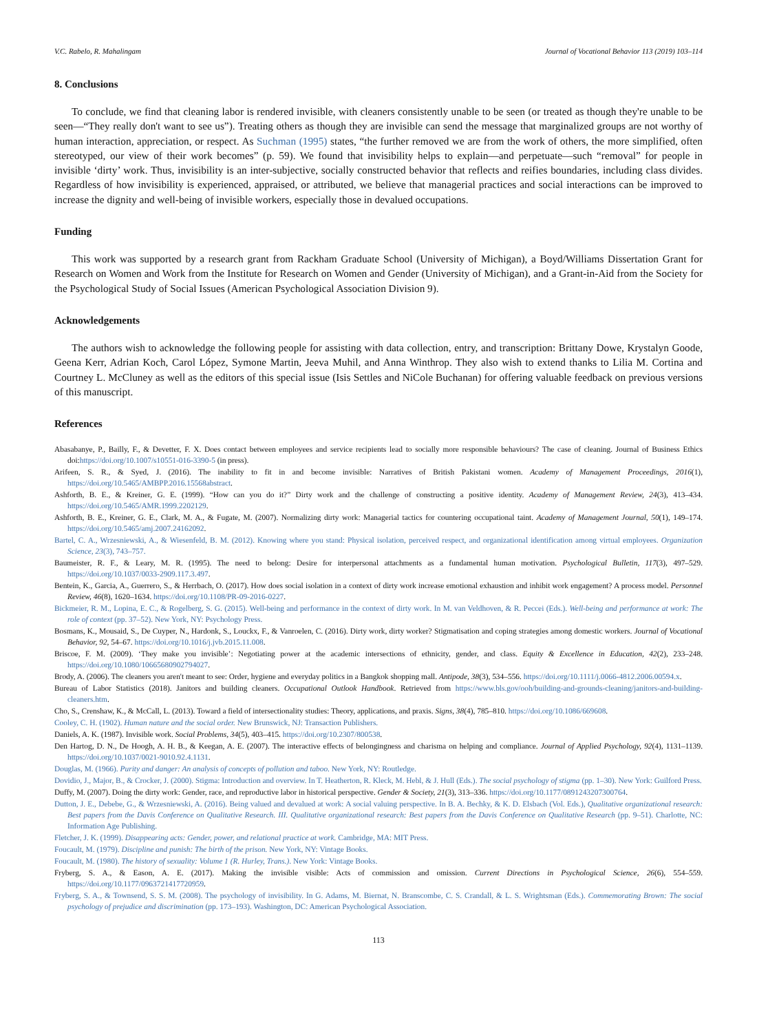V.C. Rabelo, R. Mahalingam Journal of Vocational Behavior 113 (2019) 103–114
8. Conclusions
To conclude, we find that cleaning labor is rendered invisible, with cleaners consistently unable to be seen (or treated as though they're unable to be seen—“They really don't want to see us”). Treating others as though they are invisible can send the message that marginalized groups are not worthy of human interaction, appreciation, or respect. As Suchman (1995) states, “the further removed we are from the work of others, the more simplified, often stereotyped, our view of their work becomes” (p. 59). We found that invisibility helps to explain—and perpetuate—such “removal” for people in invisible ‘dirty’ work. Thus, invisibility is an inter-subjective, socially constructed behavior that reflects and reifies boundaries, including class divides. Regardless of how invisibility is experienced, appraised, or attributed, we believe that managerial practices and social interactions can be improved to increase the dignity and well-being of invisible workers, especially those in devalued occupations.
Funding
This work was supported by a research grant from Rackham Graduate School (University of Michigan), a Boyd/Williams Dissertation Grant for Research on Women and Work from the Institute for Research on Women and Gender (University of Michigan), and a Grant-in-Aid from the Society for the Psychological Study of Social Issues (American Psychological Association Division 9).
Acknowledgements
The authors wish to acknowledge the following people for assisting with data collection, entry, and transcription: Brittany Dowe, Krystalyn Goode, Geena Kerr, Adrian Koch, Carol López, Symone Martin, Jeeva Muhil, and Anna Winthrop. They also wish to extend thanks to Lilia M. Cortina and Courtney L. McCluney as well as the editors of this special issue (Isis Settles and NiCole Buchanan) for offering valuable feedback on previous versions of this manuscript.
References
Abasabanye, P., Bailly, F., & Devetter, F. X. Does contact between employees and service recipients lead to socially more responsible behaviours? The case of cleaning. Journal of Business Ethics doi:https://doi.org/10.1007/s10551-016-3390-5 (in press).
Arifeen, S. R., & Syed, J. (2016). The inability to fit in and become invisible: Narratives of British Pakistani women. Academy of Management Proceedings, 2016(1), https://doi.org/10.5465/AMBPP.2016.15568abstract.
Ashforth, B. E., & Kreiner, G. E. (1999). “How can you do it?” Dirty work and the challenge of constructing a positive identity. Academy of Management Review, 24(3), 413–434. https://doi.org/10.5465/AMR.1999.2202129.
Ashforth, B. E., Kreiner, G. E., Clark, M. A., & Fugate, M. (2007). Normalizing dirty work: Managerial tactics for countering occupational taint. Academy of Management Journal, 50(1), 149–174. https://doi.org/10.5465/amj.2007.24162092.
Bartel, C. A., Wrzesniewski, A., & Wiesenfeld, B. M. (2012). Knowing where you stand: Physical isolation, perceived respect, and organizational identification among virtual employees. Organization Science, 23(3), 743–757.
Baumeister, R. F., & Leary, M. R. (1995). The need to belong: Desire for interpersonal attachments as a fundamental human motivation. Psychological Bulletin, 117(3), 497–529. https://doi.org/10.1037/0033-2909.117.3.497.
Bentein, K., Garcia, A., Guerrero, S., & Herrbach, O. (2017). How does social isolation in a context of dirty work increase emotional exhaustion and inhibit work engagement? A process model. Personnel Review, 46(8), 1620–1634. https://doi.org/10.1108/PR-09-2016-0227.
Bickmeier, R. M., Lopina, E. C., & Rogelberg, S. G. (2015). Well-being and performance in the context of dirty work. In M. van Veldhoven, & R. Peccei (Eds.). Well-being and performance at work: The role of context (pp. 37–52). New York, NY: Psychology Press.
Bosmans, K., Mousaid, S., De Cuyper, N., Hardonk, S., Louckx, F., & Vanroelen, C. (2016). Dirty work, dirty worker? Stigmatisation and coping strategies among domestic workers. Journal of Vocational Behavior, 92, 54–67. https://doi.org/10.1016/j.jvb.2015.11.008.
Briscoe, F. M. (2009). ‘They make you invisible’: Negotiating power at the academic intersections of ethnicity, gender, and class. Equity & Excellence in Education, 42(2), 233–248. https://doi.org/10.1080/10665680902794027.
Brody, A. (2006). The cleaners you aren't meant to see: Order, hygiene and everyday politics in a Bangkok shopping mall. Antipode, 38(3), 534–556. https://doi.org/10.1111/j.0066-4812.2006.00594.x.
Bureau of Labor Statistics (2018). Janitors and building cleaners. Occupational Outlook Handbook. Retrieved from https://www.bls.gov/ooh/building-and-grounds-cleaning/janitors-and-building-cleaners.htm.
Cho, S., Crenshaw, K., & McCall, L. (2013). Toward a field of intersectionality studies: Theory, applications, and praxis. Signs, 38(4), 785–810. https://doi.org/10.1086/669608.
Cooley, C. H. (1902). Human nature and the social order. New Brunswick, NJ: Transaction Publishers.
Daniels, A. K. (1987). Invisible work. Social Problems, 34(5), 403–415. https://doi.org/10.2307/800538.
Den Hartog, D. N., De Hoogh, A. H. B., & Keegan, A. E. (2007). The interactive effects of belongingness and charisma on helping and compliance. Journal of Applied Psychology, 92(4), 1131–1139. https://doi.org/10.1037/0021-9010.92.4.1131.
Douglas, M. (1966). Purity and danger: An analysis of concepts of pollution and taboo. New York, NY: Routledge.
Dovidio, J., Major, B., & Crocker, J. (2000). Stigma: Introduction and overview. In T. Heatherton, R. Kleck, M. Hebl, & J. Hull (Eds.). The social psychology of stigma (pp. 1–30). New York: Guilford Press.
Duffy, M. (2007). Doing the dirty work: Gender, race, and reproductive labor in historical perspective. Gender & Society, 21(3), 313–336. https://doi.org/10.1177/0891243207300764.
Dutton, J. E., Debebe, G., & Wrzesniewski, A. (2016). Being valued and devalued at work: A social valuing perspective. In B. A. Bechky, & K. D. Elsbach (Vol. Eds.), Qualitative organizational research: Best papers from the Davis Conference on Qualitative Research. III. Qualitative organizational research: Best papers from the Davis Conference on Qualitative Research (pp. 9–51). Charlotte, NC: Information Age Publishing.
Fletcher, J. K. (1999). Disappearing acts: Gender, power, and relational practice at work. Cambridge, MA: MIT Press.
Foucault, M. (1979). Discipline and punish: The birth of the prison. New York, NY: Vintage Books.
Foucault, M. (1980). The history of sexuality: Volume 1 (R. Hurley, Trans.). New York: Vintage Books.
Fryberg, S. A., & Eason, A. E. (2017). Making the invisible visible: Acts of commission and omission. Current Directions in Psychological Science, 26(6), 554–559. https://doi.org/10.1177/0963721417720959.
Fryberg, S. A., & Townsend, S. S. M. (2008). The psychology of invisibility. In G. Adams, M. Biernat, N. Branscombe, C. S. Crandall, & L. S. Wrightsman (Eds.). Commemorating Brown: The social psychology of prejudice and discrimination (pp. 173–193). Washington, DC: American Psychological Association.
113